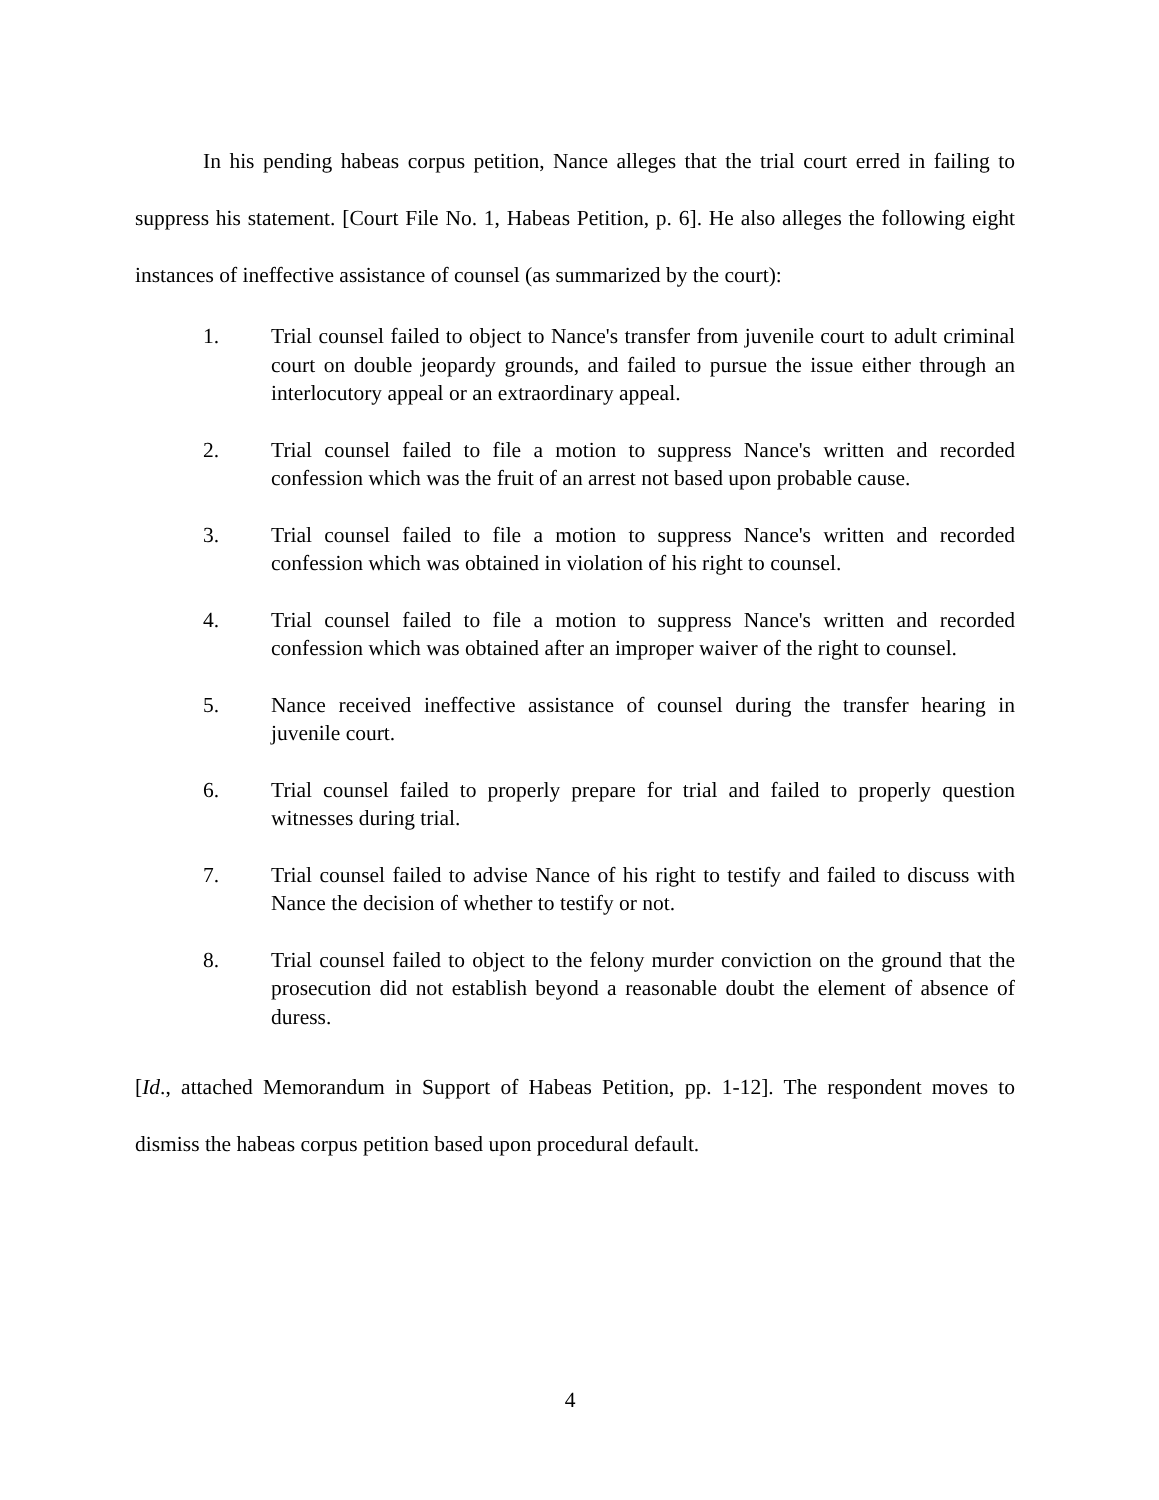In his pending habeas corpus petition, Nance alleges that the trial court erred in failing to suppress his statement. [Court File No. 1, Habeas Petition, p. 6]. He also alleges the following eight instances of ineffective assistance of counsel (as summarized by the court):
1. Trial counsel failed to object to Nance's transfer from juvenile court to adult criminal court on double jeopardy grounds, and failed to pursue the issue either through an interlocutory appeal or an extraordinary appeal.
2. Trial counsel failed to file a motion to suppress Nance's written and recorded confession which was the fruit of an arrest not based upon probable cause.
3. Trial counsel failed to file a motion to suppress Nance's written and recorded confession which was obtained in violation of his right to counsel.
4. Trial counsel failed to file a motion to suppress Nance's written and recorded confession which was obtained after an improper waiver of the right to counsel.
5. Nance received ineffective assistance of counsel during the transfer hearing in juvenile court.
6. Trial counsel failed to properly prepare for trial and failed to properly question witnesses during trial.
7. Trial counsel failed to advise Nance of his right to testify and failed to discuss with Nance the decision of whether to testify or not.
8. Trial counsel failed to object to the felony murder conviction on the ground that the prosecution did not establish beyond a reasonable doubt the element of absence of duress.
[Id., attached Memorandum in Support of Habeas Petition, pp. 1-12]. The respondent moves to dismiss the habeas corpus petition based upon procedural default.
4